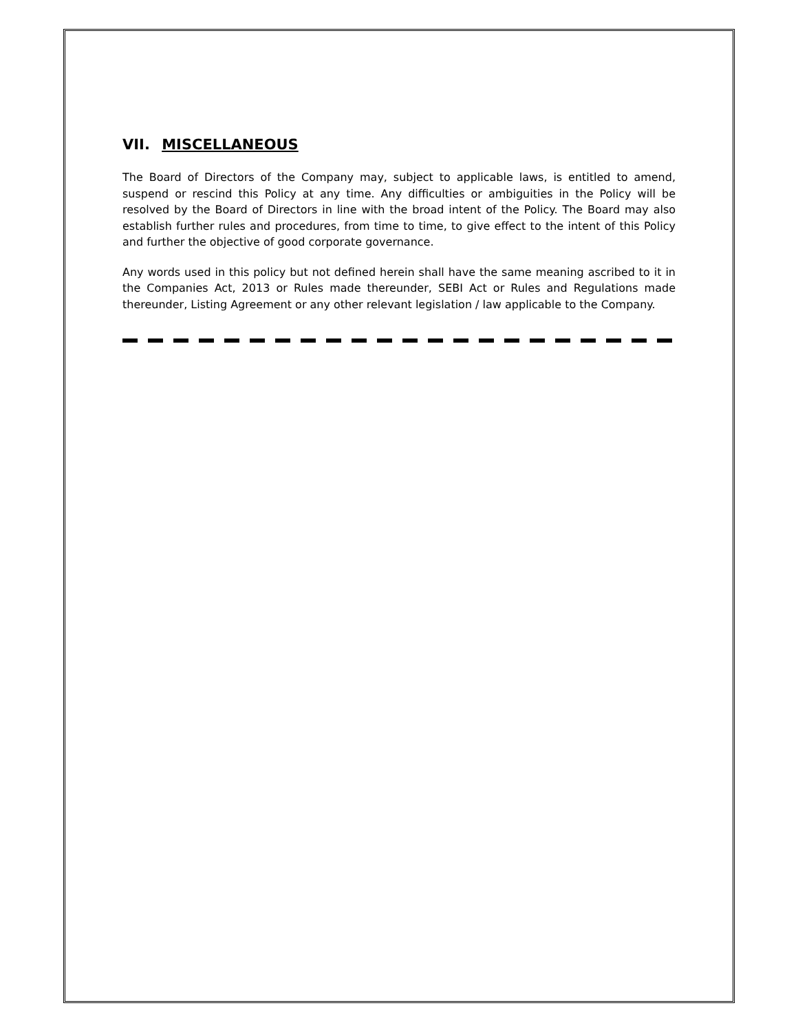VII. MISCELLANEOUS
The Board of Directors of the Company may, subject to applicable laws, is entitled to amend, suspend or rescind this Policy at any time. Any difficulties or ambiguities in the Policy will be resolved by the Board of Directors in line with the broad intent of the Policy. The Board may also establish further rules and procedures, from time to time, to give effect to the intent of this Policy and further the objective of good corporate governance.
Any words used in this policy but not defined herein shall have the same meaning ascribed to it in the Companies Act, 2013 or Rules made thereunder, SEBI Act or Rules and Regulations made thereunder, Listing Agreement or any other relevant legislation / law applicable to the Company.